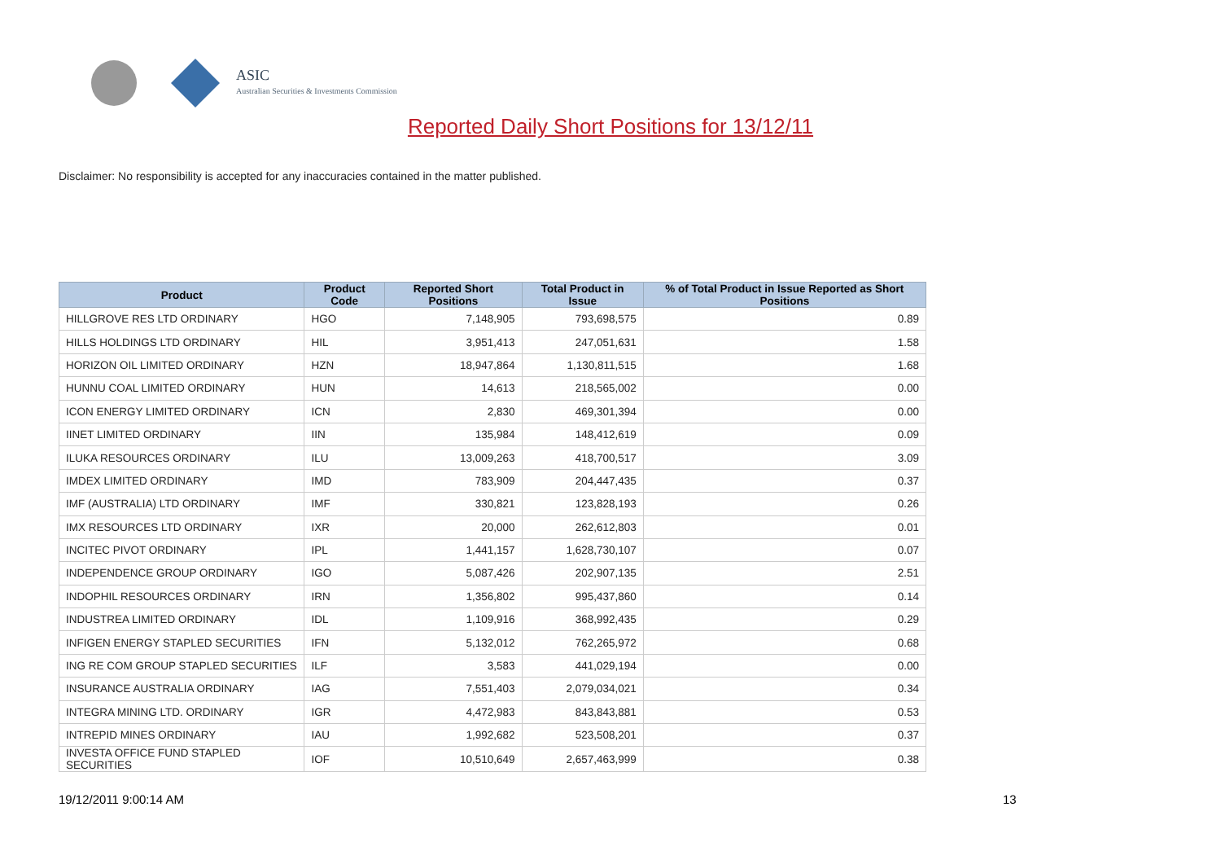ASIC
Australian Securities & Investments Commission
Reported Daily Short Positions for 13/12/11
Disclaimer: No responsibility is accepted for any inaccuracies contained in the matter published.
| Product | Product Code | Reported Short Positions | Total Product in Issue | % of Total Product in Issue Reported as Short Positions |
| --- | --- | --- | --- | --- |
| HILLGROVE RES LTD ORDINARY | HGO | 7,148,905 | 793,698,575 | 0.89 |
| HILLS HOLDINGS LTD ORDINARY | HIL | 3,951,413 | 247,051,631 | 1.58 |
| HORIZON OIL LIMITED ORDINARY | HZN | 18,947,864 | 1,130,811,515 | 1.68 |
| HUNNU COAL LIMITED ORDINARY | HUN | 14,613 | 218,565,002 | 0.00 |
| ICON ENERGY LIMITED ORDINARY | ICN | 2,830 | 469,301,394 | 0.00 |
| IINET LIMITED ORDINARY | IIN | 135,984 | 148,412,619 | 0.09 |
| ILUKA RESOURCES ORDINARY | ILU | 13,009,263 | 418,700,517 | 3.09 |
| IMDEX LIMITED ORDINARY | IMD | 783,909 | 204,447,435 | 0.37 |
| IMF (AUSTRALIA) LTD ORDINARY | IMF | 330,821 | 123,828,193 | 0.26 |
| IMX RESOURCES LTD ORDINARY | IXR | 20,000 | 262,612,803 | 0.01 |
| INCITEC PIVOT ORDINARY | IPL | 1,441,157 | 1,628,730,107 | 0.07 |
| INDEPENDENCE GROUP ORDINARY | IGO | 5,087,426 | 202,907,135 | 2.51 |
| INDOPHIL RESOURCES ORDINARY | IRN | 1,356,802 | 995,437,860 | 0.14 |
| INDUSTREA LIMITED ORDINARY | IDL | 1,109,916 | 368,992,435 | 0.29 |
| INFIGEN ENERGY STAPLED SECURITIES | IFN | 5,132,012 | 762,265,972 | 0.68 |
| ING RE COM GROUP STAPLED SECURITIES | ILF | 3,583 | 441,029,194 | 0.00 |
| INSURANCE AUSTRALIA ORDINARY | IAG | 7,551,403 | 2,079,034,021 | 0.34 |
| INTEGRA MINING LTD. ORDINARY | IGR | 4,472,983 | 843,843,881 | 0.53 |
| INTREPID MINES ORDINARY | IAU | 1,992,682 | 523,508,201 | 0.37 |
| INVESTA OFFICE FUND STAPLED SECURITIES | IOF | 10,510,649 | 2,657,463,999 | 0.38 |
19/12/2011 9:00:14 AM 13